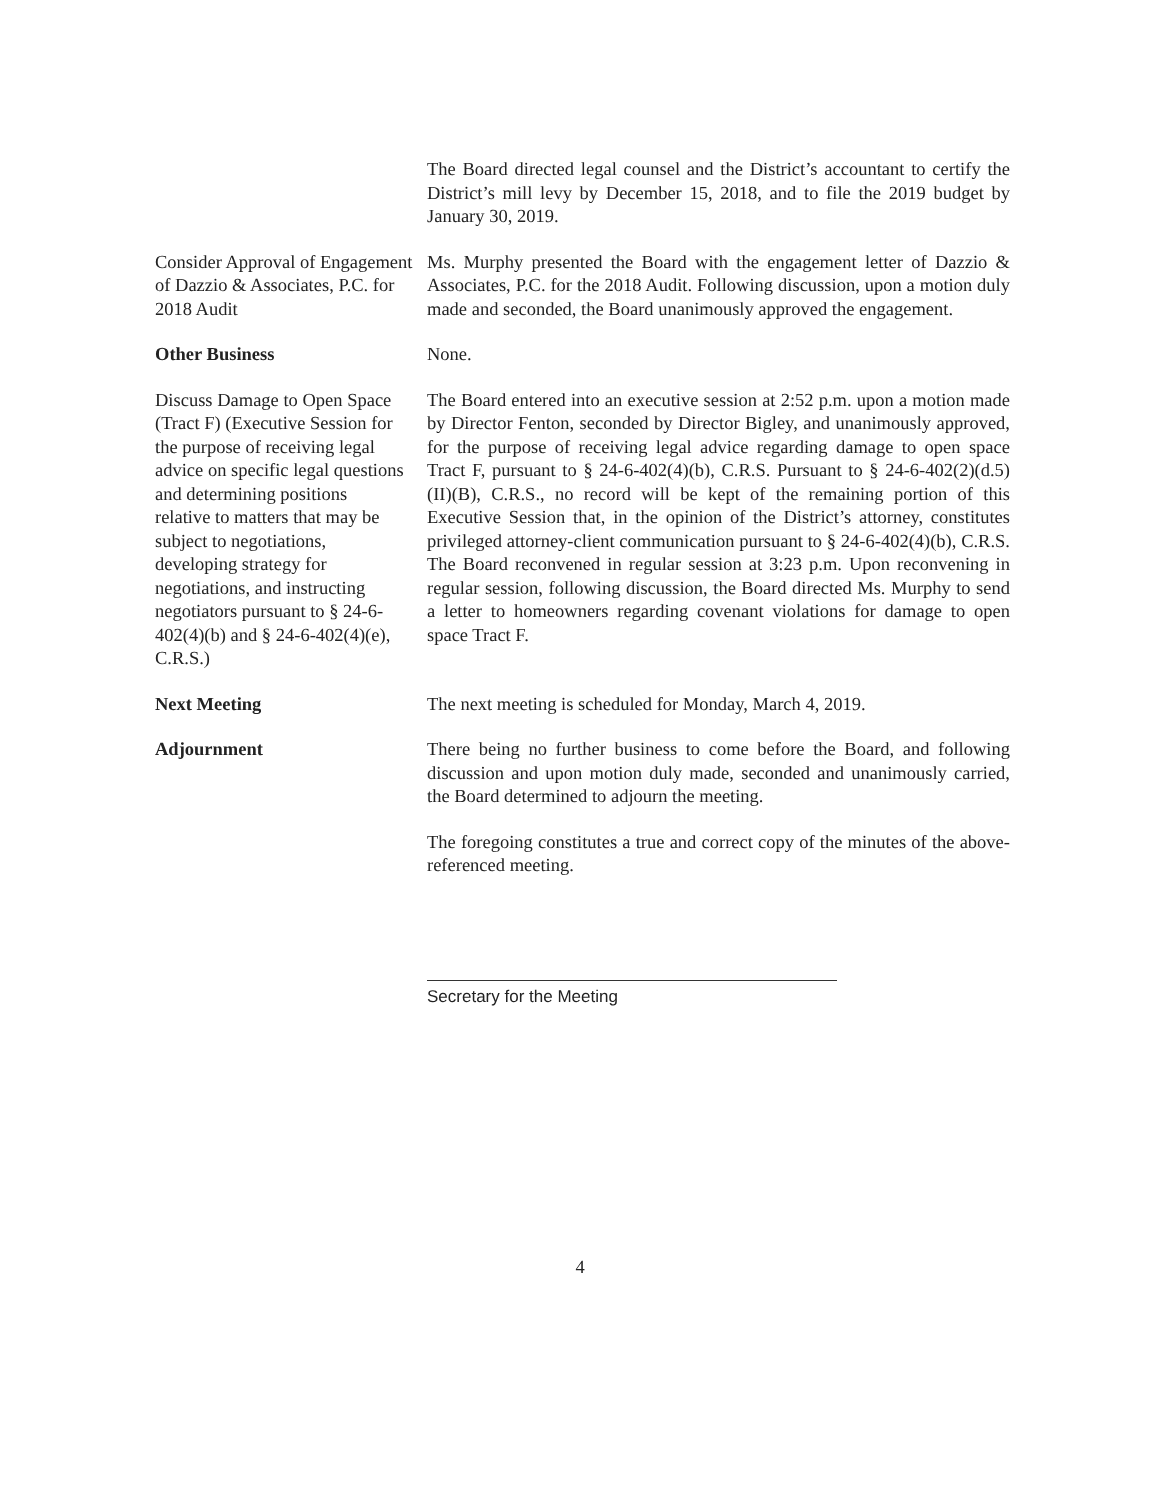The Board directed legal counsel and the District’s accountant to certify the District’s mill levy by December 15, 2018, and to file the 2019 budget by January 30, 2019.
Consider Approval of Engagement of Dazzio & Associates, P.C. for 2018 Audit
Ms. Murphy presented the Board with the engagement letter of Dazzio & Associates, P.C. for the 2018 Audit. Following discussion, upon a motion duly made and seconded, the Board unanimously approved the engagement.
Other Business None.
Discuss Damage to Open Space (Tract F) (Executive Session for the purpose of receiving legal advice on specific legal questions and determining positions relative to matters that may be subject to negotiations, developing strategy for negotiations, and instructing negotiators pursuant to § 24-6-402(4)(b) and § 24-6-402(4)(e), C.R.S.)
The Board entered into an executive session at 2:52 p.m. upon a motion made by Director Fenton, seconded by Director Bigley, and unanimously approved, for the purpose of receiving legal advice regarding damage to open space Tract F, pursuant to § 24-6-402(4)(b), C.R.S. Pursuant to § 24-6-402(2)(d.5)(II)(B), C.R.S., no record will be kept of the remaining portion of this Executive Session that, in the opinion of the District’s attorney, constitutes privileged attorney-client communication pursuant to § 24-6-402(4)(b), C.R.S. The Board reconvened in regular session at 3:23 p.m. Upon reconvening in regular session, following discussion, the Board directed Ms. Murphy to send a letter to homeowners regarding covenant violations for damage to open space Tract F.
Next Meeting The next meeting is scheduled for Monday, March 4, 2019.
Adjournment There being no further business to come before the Board, and following discussion and upon motion duly made, seconded and unanimously carried, the Board determined to adjourn the meeting.
The foregoing constitutes a true and correct copy of the minutes of the above-referenced meeting.
Secretary for the Meeting
4